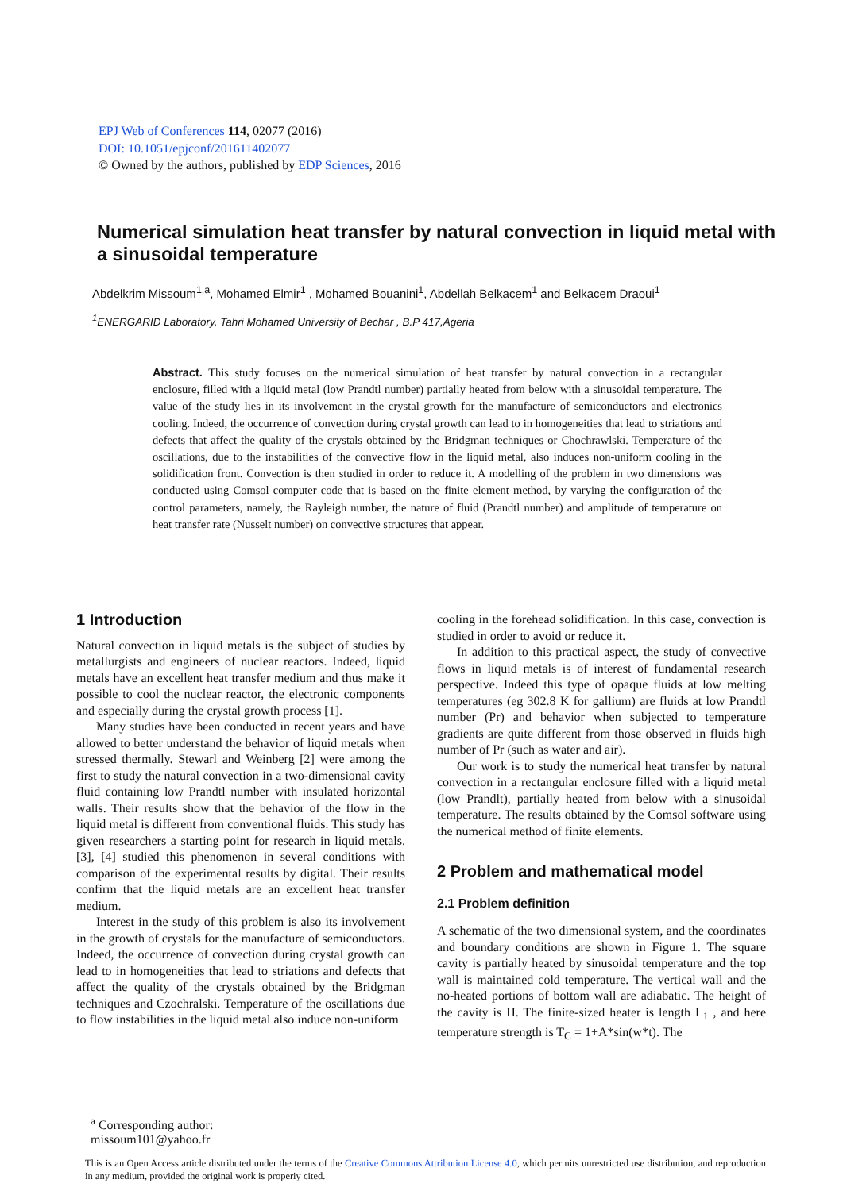EPJ Web of Conferences 114, 02077 (2016)
DOI: 10.1051/epjconf/201611402077
© Owned by the authors, published by EDP Sciences, 2016
Numerical simulation heat transfer by natural convection in liquid metal with a sinusoidal temperature
Abdelkrim Missoum<sup>1,a</sup>, Mohamed Elmir<sup>1</sup> , Mohamed Bouanini<sup>1</sup>, Abdellah Belkacem<sup>1</sup> and Belkacem Draoui<sup>1</sup>
<sup>1</sup> ENERGARID Laboratory, Tahri Mohamed University of Bechar , B.P 417,Ageria
Abstract. This study focuses on the numerical simulation of heat transfer by natural convection in a rectangular enclosure, filled with a liquid metal (low Prandtl number) partially heated from below with a sinusoidal temperature. The value of the study lies in its involvement in the crystal growth for the manufacture of semiconductors and electronics cooling. Indeed, the occurrence of convection during crystal growth can lead to in homogeneities that lead to striations and defects that affect the quality of the crystals obtained by the Bridgman techniques or Chochrawlski. Temperature of the oscillations, due to the instabilities of the convective flow in the liquid metal, also induces non-uniform cooling in the solidification front. Convection is then studied in order to reduce it. A modelling of the problem in two dimensions was conducted using Comsol computer code that is based on the finite element method, by varying the configuration of the control parameters, namely, the Rayleigh number, the nature of fluid (Prandtl number) and amplitude of temperature on heat transfer rate (Nusselt number) on convective structures that appear.
1 Introduction
Natural convection in liquid metals is the subject of studies by metallurgists and engineers of nuclear reactors. Indeed, liquid metals have an excellent heat transfer medium and thus make it possible to cool the nuclear reactor, the electronic components and especially during the crystal growth process [1].
Many studies have been conducted in recent years and have allowed to better understand the behavior of liquid metals when stressed thermally. Stewarl and Weinberg [2] were among the first to study the natural convection in a two-dimensional cavity fluid containing low Prandtl number with insulated horizontal walls. Their results show that the behavior of the flow in the liquid metal is different from conventional fluids. This study has given researchers a starting point for research in liquid metals. [3], [4] studied this phenomenon in several conditions with comparison of the experimental results by digital. Their results confirm that the liquid metals are an excellent heat transfer medium.
Interest in the study of this problem is also its involvement in the growth of crystals for the manufacture of semiconductors. Indeed, the occurrence of convection during crystal growth can lead to in homogeneities that lead to striations and defects that affect the quality of the crystals obtained by the Bridgman techniques and Czochralski. Temperature of the oscillations due to flow instabilities in the liquid metal also induce non-uniform
cooling in the forehead solidification. In this case, convection is studied in order to avoid or reduce it.
In addition to this practical aspect, the study of convective flows in liquid metals is of interest of fundamental research perspective. Indeed this type of opaque fluids at low melting temperatures (eg 302.8 K for gallium) are fluids at low Prandtl number (Pr) and behavior when subjected to temperature gradients are quite different from those observed in fluids high number of Pr (such as water and air).
Our work is to study the numerical heat transfer by natural convection in a rectangular enclosure filled with a liquid metal (low Prandlt), partially heated from below with a sinusoidal temperature. The results obtained by the Comsol software using the numerical method of finite elements.
2 Problem and mathematical model
2.1 Problem definition
A schematic of the two dimensional system, and the coordinates and boundary conditions are shown in Figure 1. The square cavity is partially heated by sinusoidal temperature and the top wall is maintained cold temperature. The vertical wall and the no-heated portions of bottom wall are adiabatic. The height of the cavity is H. The finite-sized heater is length L<sub>1</sub> , and here temperature strength is T<sub>C</sub> = 1+A*sin(w*t). The
<sup>a</sup> Corresponding author: missoum101@yahoo.fr
This is an Open Access article distributed under the terms of the Creative Commons Attribution License 4.0, which permits unrestricted use distribution, and reproduction in any medium, provided the original work is properiy cited.